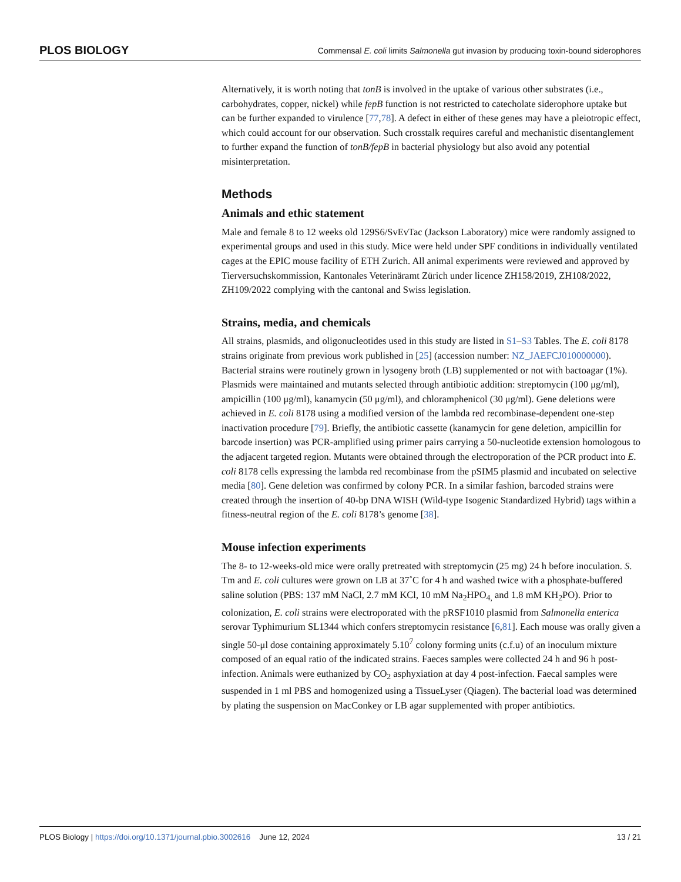PLOS BIOLOGY Commensal E. coli limits Salmonella gut invasion by producing toxin-bound siderophores
Alternatively, it is worth noting that tonB is involved in the uptake of various other substrates (i.e., carbohydrates, copper, nickel) while fepB function is not restricted to catecholate siderophore uptake but can be further expanded to virulence [77,78]. A defect in either of these genes may have a pleiotropic effect, which could account for our observation. Such crosstalk requires careful and mechanistic disentanglement to further expand the function of tonB/fepB in bacterial physiology but also avoid any potential misinterpretation.
Methods
Animals and ethic statement
Male and female 8 to 12 weeks old 129S6/SvEvTac (Jackson Laboratory) mice were randomly assigned to experimental groups and used in this study. Mice were held under SPF conditions in individually ventilated cages at the EPIC mouse facility of ETH Zurich. All animal experiments were reviewed and approved by Tierversuchskommission, Kantonales Veterinäramt Zürich under licence ZH158/2019, ZH108/2022, ZH109/2022 complying with the cantonal and Swiss legislation.
Strains, media, and chemicals
All strains, plasmids, and oligonucleotides used in this study are listed in S1–S3 Tables. The E. coli 8178 strains originate from previous work published in [25] (accession number: NZ_JAEFCJ010000000). Bacterial strains were routinely grown in lysogeny broth (LB) supplemented or not with bactoagar (1%). Plasmids were maintained and mutants selected through antibiotic addition: streptomycin (100 μg/ml), ampicillin (100 μg/ml), kanamycin (50 μg/ml), and chloramphenicol (30 μg/ml). Gene deletions were achieved in E. coli 8178 using a modified version of the lambda red recombinase-dependent one-step inactivation procedure [79]. Briefly, the antibiotic cassette (kanamycin for gene deletion, ampicillin for barcode insertion) was PCR-amplified using primer pairs carrying a 50-nucleotide extension homologous to the adjacent targeted region. Mutants were obtained through the electroporation of the PCR product into E. coli 8178 cells expressing the lambda red recombinase from the pSIM5 plasmid and incubated on selective media [80]. Gene deletion was confirmed by colony PCR. In a similar fashion, barcoded strains were created through the insertion of 40-bp DNA WISH (Wild-type Isogenic Standardized Hybrid) tags within a fitness-neutral region of the E. coli 8178’s genome [38].
Mouse infection experiments
The 8- to 12-weeks-old mice were orally pretreated with streptomycin (25 mg) 24 h before inoculation. S. Tm and E. coli cultures were grown on LB at 37˚C for 4 h and washed twice with a phosphate-buffered saline solution (PBS: 137 mM NaCl, 2.7 mM KCl, 10 mM Na<sub>2</sub>HPO<sub>4,</sub> and 1.8 mM KH<sub>2</sub>PO). Prior to colonization, E. coli strains were electroporated with the pRSF1010 plasmid from Salmonella enterica serovar Typhimurium SL1344 which confers streptomycin resistance [6,81]. Each mouse was orally given a single 50-μl dose containing approximately 5.10<sup>7</sup> colony forming units (c.f.u) of an inoculum mixture composed of an equal ratio of the indicated strains. Faeces samples were collected 24 h and 96 h post-infection. Animals were euthanized by CO<sub>2</sub> asphyxiation at day 4 post-infection. Faecal samples were suspended in 1 ml PBS and homogenized using a TissueLyser (Qiagen). The bacterial load was determined by plating the suspension on MacConkey or LB agar supplemented with proper antibiotics.
PLOS Biology | https://doi.org/10.1371/journal.pbio.3002616 June 12, 2024 13 / 21